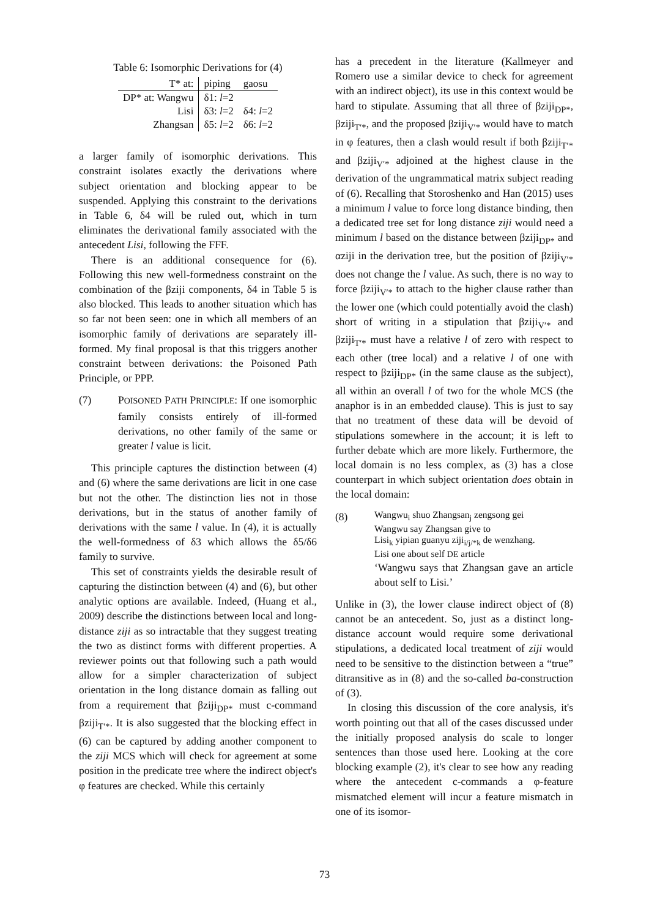Table 6: Isomorphic Derivations for (4)
| T* at: | piping | gaosu |
| DP* at: Wangwu | δ1: l =2 | |
| Lisi | δ3: l =2 | δ4: l =2 |
| Zhangsan | δ5: l =2 | δ6: l =2 |
a larger family of isomorphic derivations. This constraint isolates exactly the derivations where subject orientation and blocking appear to be suspended. Applying this constraint to the derivations in Table 6, δ4 will be ruled out, which in turn eliminates the derivational family associated with the antecedent Lisi, following the FFF.
There is an additional consequence for (6). Following this new well-formedness constraint on the combination of the βziji components, δ4 in Table 5 is also blocked. This leads to another situation which has so far not been seen: one in which all members of an isomorphic family of derivations are separately ill-formed. My final proposal is that this triggers another constraint between derivations: the Poisoned Path Principle, or PPP.
(7) POISONED PATH PRINCIPLE: If one isomorphic family consists entirely of ill-formed derivations, no other family of the same or greater l value is licit.
This principle captures the distinction between (4) and (6) where the same derivations are licit in one case but not the other. The distinction lies not in those derivations, but in the status of another family of derivations with the same l value. In (4), it is actually the well-formedness of δ3 which allows the δ5/δ6 family to survive.
This set of constraints yields the desirable result of capturing the distinction between (4) and (6), but other analytic options are available. Indeed, (Huang et al., 2009) describe the distinctions between local and long-distance ziji as so intractable that they suggest treating the two as distinct forms with different properties. A reviewer points out that following such a path would allow for a simpler characterization of subject orientation in the long distance domain as falling out from a requirement that βziji<sub>DP*</sub> must c-command βziji<sub>T′*</sub>. It is also suggested that the blocking effect in (6) can be captured by adding another component to the ziji MCS which will check for agreement at some position in the predicate tree where the indirect object's φ features are checked. While this certainly
has a precedent in the literature (Kallmeyer and Romero use a similar device to check for agreement with an indirect object), its use in this context would be hard to stipulate. Assuming that all three of βziji<sub>DP*</sub>, βziji<sub>T′*</sub>, and the proposed βziji<sub>V′*</sub> would have to match in φ features, then a clash would result if both βziji<sub>T′*</sub> and βziji<sub>V′*</sub> adjoined at the highest clause in the derivation of the ungrammatical matrix subject reading of (6). Recalling that Storoshenko and Han (2015) uses a minimum l value to force long distance binding, then a dedicated tree set for long distance ziji would need a minimum l based on the distance between βziji<sub>DP*</sub> and αziji in the derivation tree, but the position of βziji<sub>V′*</sub> does not change the l value. As such, there is no way to force βziji<sub>V′*</sub> to attach to the higher clause rather than the lower one (which could potentially avoid the clash) short of writing in a stipulation that βziji<sub>V′*</sub> and βziji<sub>T′*</sub> must have a relative l of zero with respect to each other (tree local) and a relative l of one with respect to βziji<sub>DP*</sub> (in the same clause as the subject), all within an overall l of two for the whole MCS (the anaphor is in an embedded clause). This is just to say that no treatment of these data will be devoid of stipulations somewhere in the account; it is left to further debate which are more likely. Furthermore, the local domain is no less complex, as (3) has a close counterpart in which subject orientation does obtain in the local domain:
(8)
Wangwu<sub>i</sub> shuo Zhangsan<sub>j</sub> zengsong gei
Wangwu say Zhangsan give to
Lisi<sub>k</sub> yipian guanyu ziji<sub>i/j/*k</sub> de wenzhang.
Lisi one about self DE article
‘Wangwu says that Zhangsan gave an article about self to Lisi.’
Unlike in (3), the lower clause indirect object of (8) cannot be an antecedent. So, just as a distinct long-distance account would require some derivational stipulations, a dedicated local treatment of ziji would need to be sensitive to the distinction between a “true” ditransitive as in (8) and the so-called ba-construction of (3).
In closing this discussion of the core analysis, it's worth pointing out that all of the cases discussed under the initially proposed analysis do scale to longer sentences than those used here. Looking at the core blocking example (2), it's clear to see how any reading where the antecedent c-commands a φ-feature mismatched element will incur a feature mismatch in one of its isomor-
73